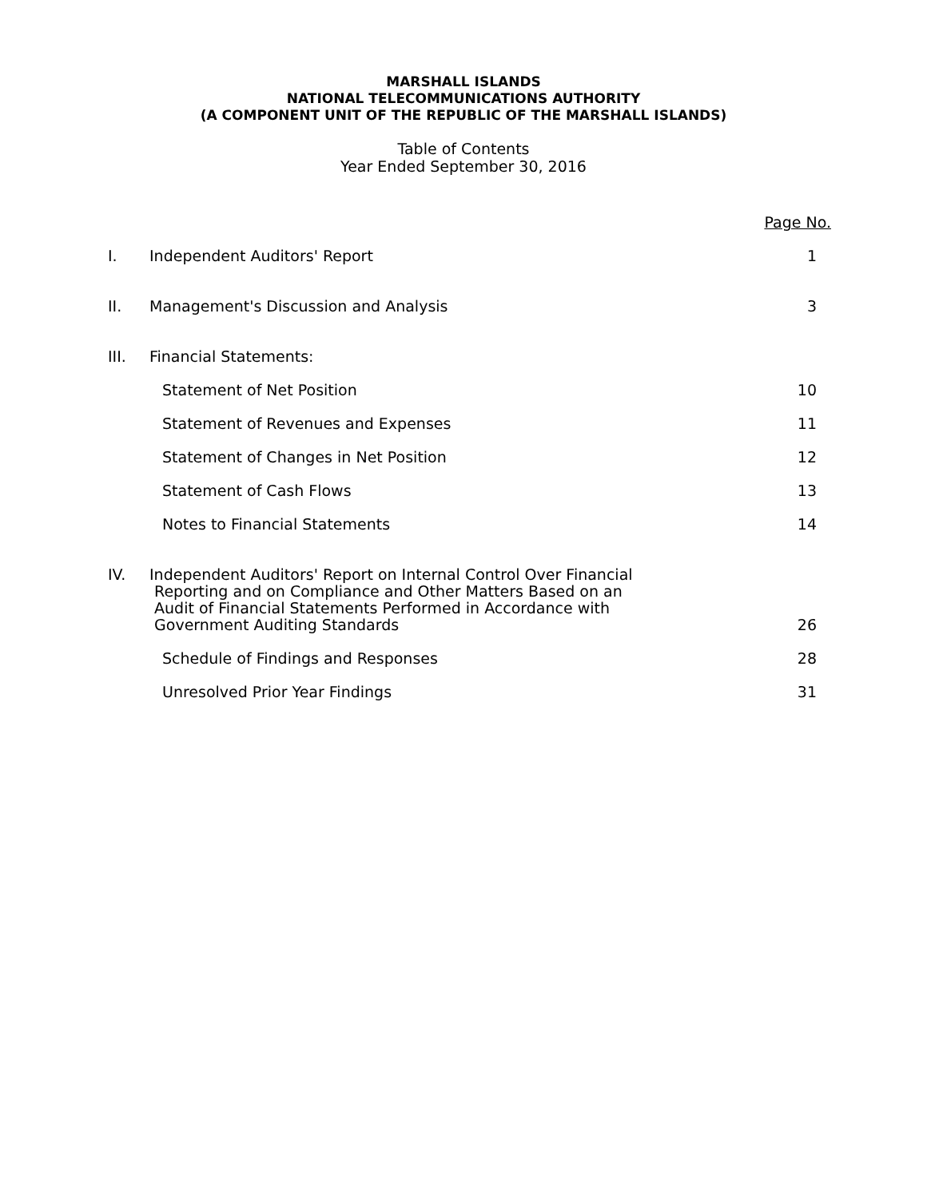MARSHALL ISLANDS
NATIONAL TELECOMMUNICATIONS AUTHORITY
(A COMPONENT UNIT OF THE REPUBLIC OF THE MARSHALL ISLANDS)
Table of Contents
Year Ended September 30, 2016
| | | Page No. |
| I. | Independent Auditors' Report | 1 |
| II. | Management's Discussion and Analysis | 3 |
| III. | Financial Statements: | |
| | Statement of Net Position | 10 |
| | Statement of Revenues and Expenses | 11 |
| | Statement of Changes in Net Position | 12 |
| | Statement of Cash Flows | 13 |
| | Notes to Financial Statements | 14 |
| IV. | Independent Auditors' Report on Internal Control Over Financial Reporting and on Compliance and Other Matters Based on an Audit of Financial Statements Performed in Accordance with Government Auditing Standards | 26 |
| | Schedule of Findings and Responses | 28 |
| | Unresolved Prior Year Findings | 31 |